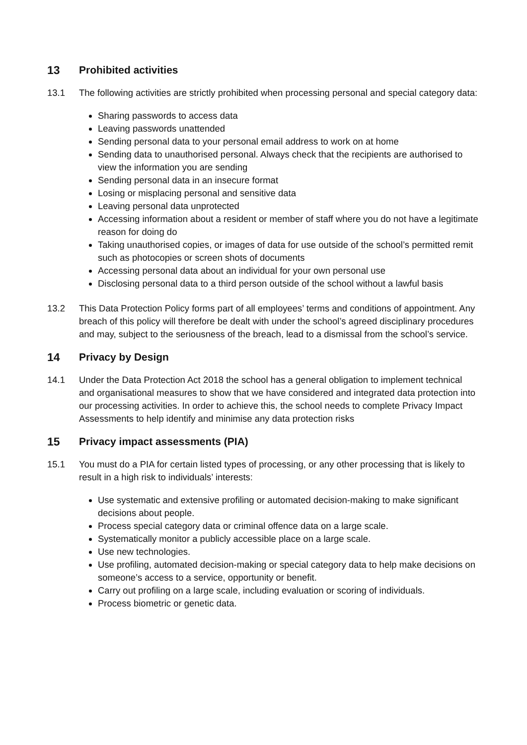13 Prohibited activities
13.1 The following activities are strictly prohibited when processing personal and special category data:
Sharing passwords to access data
Leaving passwords unattended
Sending personal data to your personal email address to work on at home
Sending data to unauthorised personal. Always check that the recipients are authorised to view the information you are sending
Sending personal data in an insecure format
Losing or misplacing personal and sensitive data
Leaving personal data unprotected
Accessing information about a resident or member of staff where you do not have a legitimate reason for doing do
Taking unauthorised copies, or images of data for use outside of the school’s permitted remit such as photocopies or screen shots of documents
Accessing personal data about an individual for your own personal use
Disclosing personal data to a third person outside of the school without a lawful basis
13.2 This Data Protection Policy forms part of all employees’ terms and conditions of appointment. Any breach of this policy will therefore be dealt with under the school’s agreed disciplinary procedures and may, subject to the seriousness of the breach, lead to a dismissal from the school’s service.
14 Privacy by Design
14.1 Under the Data Protection Act 2018 the school has a general obligation to implement technical and organisational measures to show that we have considered and integrated data protection into our processing activities. In order to achieve this, the school needs to complete Privacy Impact Assessments to help identify and minimise any data protection risks
15 Privacy impact assessments (PIA)
15.1 You must do a PIA for certain listed types of processing, or any other processing that is likely to result in a high risk to individuals’ interests:
Use systematic and extensive profiling or automated decision-making to make significant decisions about people.
Process special category data or criminal offence data on a large scale.
Systematically monitor a publicly accessible place on a large scale.
Use new technologies.
Use profiling, automated decision-making or special category data to help make decisions on someone’s access to a service, opportunity or benefit.
Carry out profiling on a large scale, including evaluation or scoring of individuals.
Process biometric or genetic data.